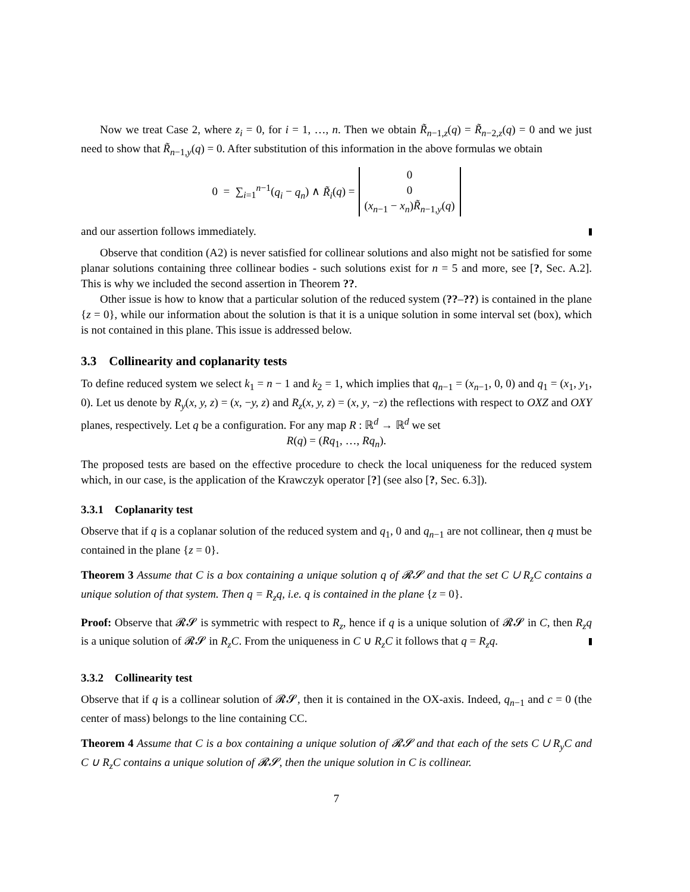Now we treat Case 2, where z<sub>i</sub> = 0, for i = 1, …, n. Then we obtain R̃<sub>n−1,z</sub>(q) = R̃<sub>n−2,z</sub>(q) = 0 and we just need to show that R̃<sub>n−1,y</sub>(q) = 0. After substitution of this information in the above formulas we obtain
0 = ∑<sub>i=1</sub><sup>n−1</sup>(q<sub>i</sub> − q<sub>n</sub>) ∧ R̃<sub>i</sub>(q) =
0
0
(x<sub>n−1</sub> − x<sub>n</sub>)R̃<sub>n−1,y</sub>(q)
and our assertion follows immediately.
Observe that condition (A2) is never satisfied for collinear solutions and also might not be satisfied for some planar solutions containing three collinear bodies - such solutions exist for n = 5 and more, see [?, Sec. A.2]. This is why we included the second assertion in Theorem ??.
Other issue is how to know that a particular solution of the reduced system (??–??) is contained in the plane {z = 0}, while our information about the solution is that it is a unique solution in some interval set (box), which is not contained in this plane. This issue is addressed below.
3.3 Collinearity and coplanarity tests
To define reduced system we select k<sub>1</sub> = n − 1 and k<sub>2</sub> = 1, which implies that q<sub>n−1</sub> = (x<sub>n−1</sub>, 0, 0) and q<sub>1</sub> = (x<sub>1</sub>, y<sub>1</sub>, 0). Let us denote by R<sub>y</sub>(x, y, z) = (x, −y, z) and R<sub>z</sub>(x, y, z) = (x, y, −z) the reflections with respect to OXZ and OXY planes, respectively. Let q be a configuration. For any map R : ℝ<sup>d</sup> → ℝ<sup>d</sup> we set
R(q) = (Rq<sub>1</sub>, …, Rq<sub>n</sub>).
The proposed tests are based on the effective procedure to check the local uniqueness for the reduced system which, in our case, is the application of the Krawczyk operator [?] (see also [?, Sec. 6.3]).
3.3.1 Coplanarity test
Observe that if q is a coplanar solution of the reduced system and q<sub>1</sub>, 0 and q<sub>n−1</sub> are not collinear, then q must be contained in the plane {z = 0}.
Theorem 3 Assume that C is a box containing a unique solution q of 𝓡𝓢 and that the set C ∪ R<sub>z</sub>C contains a unique solution of that system. Then q = R<sub>z</sub>q, i.e. q is contained in the plane {z = 0}.
Proof: Observe that 𝓡𝓢 is symmetric with respect to R<sub>z</sub>, hence if q is a unique solution of 𝓡𝓢 in C, then R<sub>z</sub>q is a unique solution of 𝓡𝓢 in R<sub>z</sub>C. From the uniqueness in C ∪ R<sub>z</sub>C it follows that q = R<sub>z</sub>q.
3.3.2 Collinearity test
Observe that if q is a collinear solution of 𝓡𝓢, then it is contained in the OX-axis. Indeed, q<sub>n−1</sub> and c = 0 (the center of mass) belongs to the line containing CC.
Theorem 4 Assume that C is a box containing a unique solution of 𝓡𝓢 and that each of the sets C ∪ R<sub>y</sub>C and C ∪ R<sub>z</sub>C contains a unique solution of 𝓡𝓢, then the unique solution in C is collinear.
7